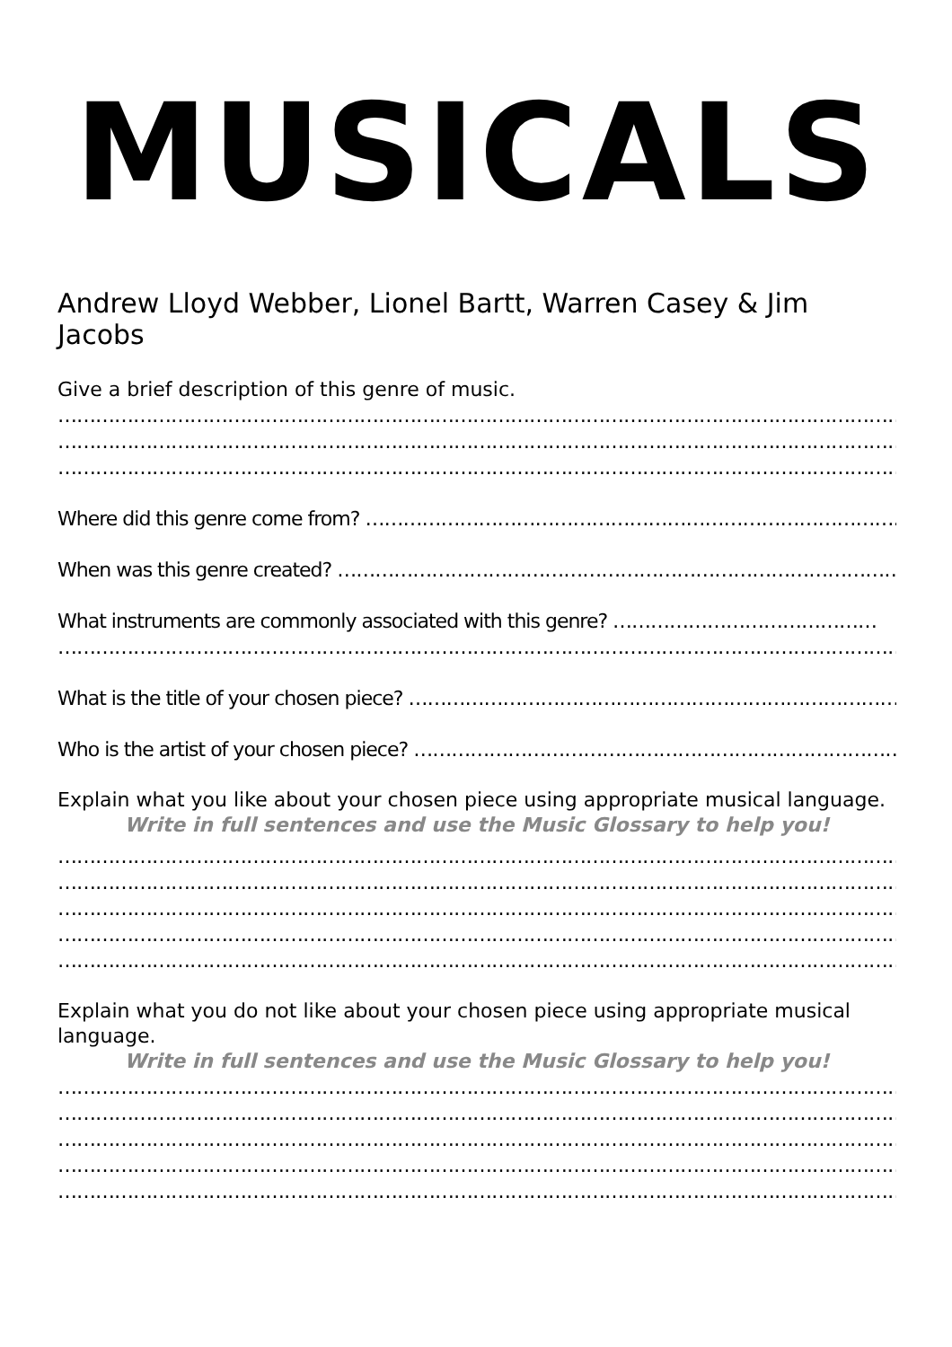MUSICALS
Andrew Lloyd Webber, Lionel Bartt, Warren Casey & Jim Jacobs
Give a brief description of this genre of music.
……………………………………………………………………………………………………………………………………
……………………………………………………………………………………………………………………………………
……………………………………………………………………………………………………………………………………
Where did this genre come from? ………………………………………………………………………………………..
When was this genre created? ………………………………………………………………………………………………
What instruments are commonly associated with this genre? ……………………………………
……………………………………………………………………………………………………………………………………
What is the title of your chosen piece? ……………………………………………………………………….
Who is the artist of your chosen piece? …………………………………………………………………………
Explain what you like about your chosen piece using appropriate musical language.
Write in full sentences and use the Music Glossary to help you!
……………………………………………………………………………………………………………………………………
……………………………………………………………………………………………………………………………………
……………………………………………………………………………………………………………………………………
……………………………………………………………………………………………………………………………………
……………………………………………………………………………………………………………………………………
Explain what you do not like about your chosen piece using appropriate musical language.
Write in full sentences and use the Music Glossary to help you!
……………………………………………………………………………………………………………………………………
……………………………………………………………………………………………………………………………………
……………………………………………………………………………………………………………………………………
……………………………………………………………………………………………………………………………………
……………………………………………………………………………………………………………………………………